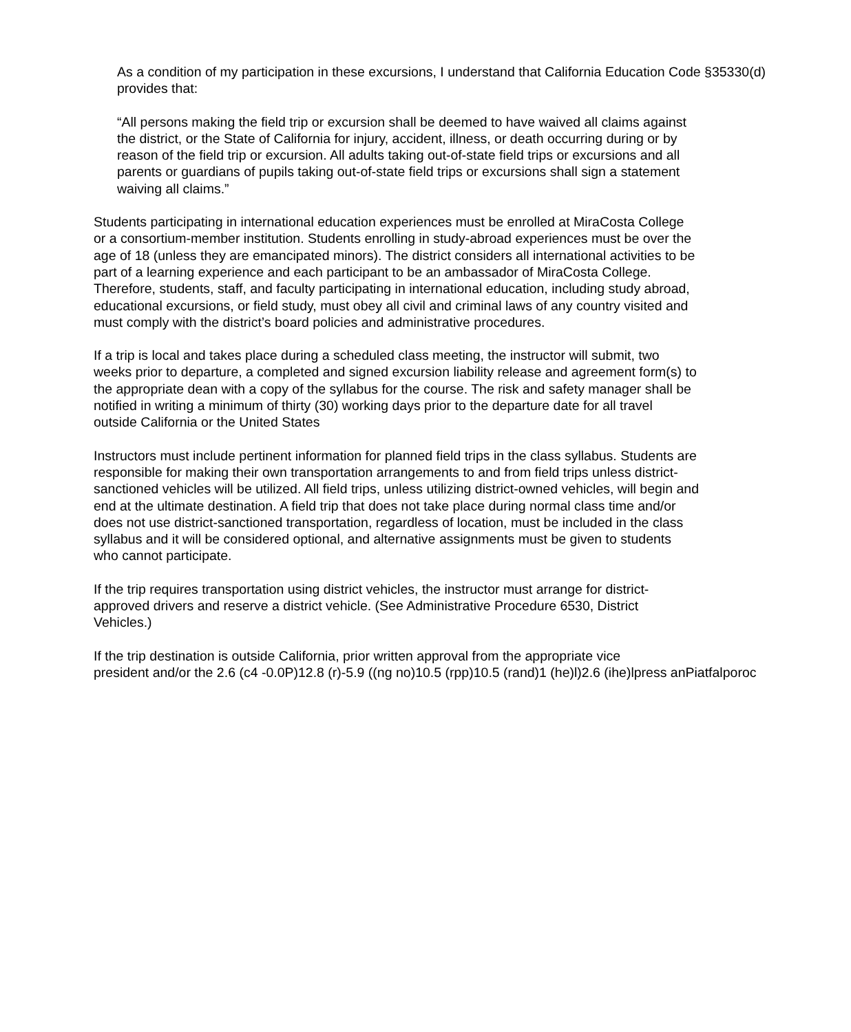As a condition of my participation in these excursions, I understand that California Education Code §35330(d) provides that:
“All persons making the field trip or excursion shall be deemed to have waived all claims against the district, or the State of California for injury, accident, illness, or death occurring during or by reason of the field trip or excursion. All adults taking out-of-state field trips or excursions and all parents or guardians of pupils taking out-of-state field trips or excursions shall sign a statement waiving all claims.”
Students participating in international education experiences must be enrolled at MiraCosta College or a consortium-member institution. Students enrolling in study-abroad experiences must be over the age of 18 (unless they are emancipated minors). The district considers all international activities to be part of a learning experience and each participant to be an ambassador of MiraCosta College. Therefore, students, staff, and faculty participating in international education, including study abroad, educational excursions, or field study, must obey all civil and criminal laws of any country visited and must comply with the district’s board policies and administrative procedures.
If a trip is local and takes place during a scheduled class meeting, the instructor will submit, two weeks prior to departure, a completed and signed excursion liability release and agreement form(s) to the appropriate dean with a copy of the syllabus for the course. The risk and safety manager shall be notified in writing a minimum of thirty (30) working days prior to the departure date for all travel outside California or the United States
Instructors must include pertinent information for planned field trips in the class syllabus. Students are responsible for making their own transportation arrangements to and from field trips unless district-sanctioned vehicles will be utilized. All field trips, unless utilizing district-owned vehicles, will begin and end at the ultimate destination. A field trip that does not take place during normal class time and/or does not use district-sanctioned transportation, regardless of location, must be included in the class syllabus and it will be considered optional, and alternative assignments must be given to students who cannot participate.
If the trip requires transportation using district vehicles, the instructor must arrange for district-approved drivers and reserve a district vehicle. (See Administrative Procedure 6530, District Vehicles.)
If the trip destination is outside California, prior written approval from the appropriate vice
president and/or the 2.6 (c4 -0.0P)12.8 (r)-5.9 ((ng no)10.5 (rpp)10.5 (rand)1 (he)l)2.6 (ihe)lpress anPiatfalporoc